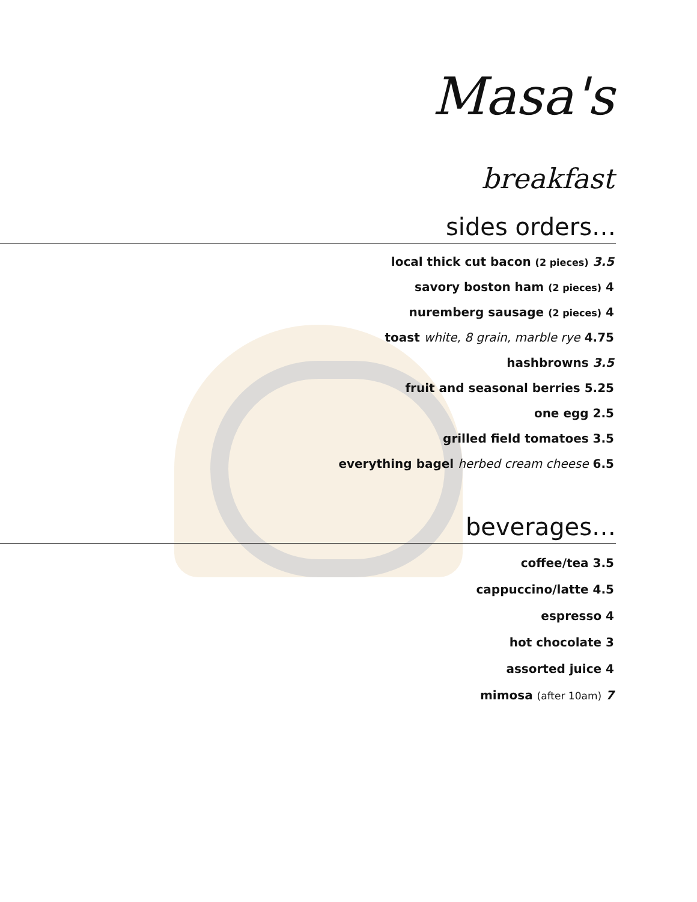Masa's
breakfast
sides orders…
local thick cut bacon (2 pieces) 3.5
savory boston ham (2 pieces) 4
nuremberg sausage (2 pieces) 4
toast white, 8 grain, marble rye 4.75
hashbrowns 3.5
fruit and seasonal berries 5.25
one egg 2.5
grilled field tomatoes 3.5
everything bagel herbed cream cheese 6.5
beverages…
coffee/tea 3.5
cappuccino/latte 4.5
espresso 4
hot chocolate 3
assorted juice 4
mimosa (after 10am) 7